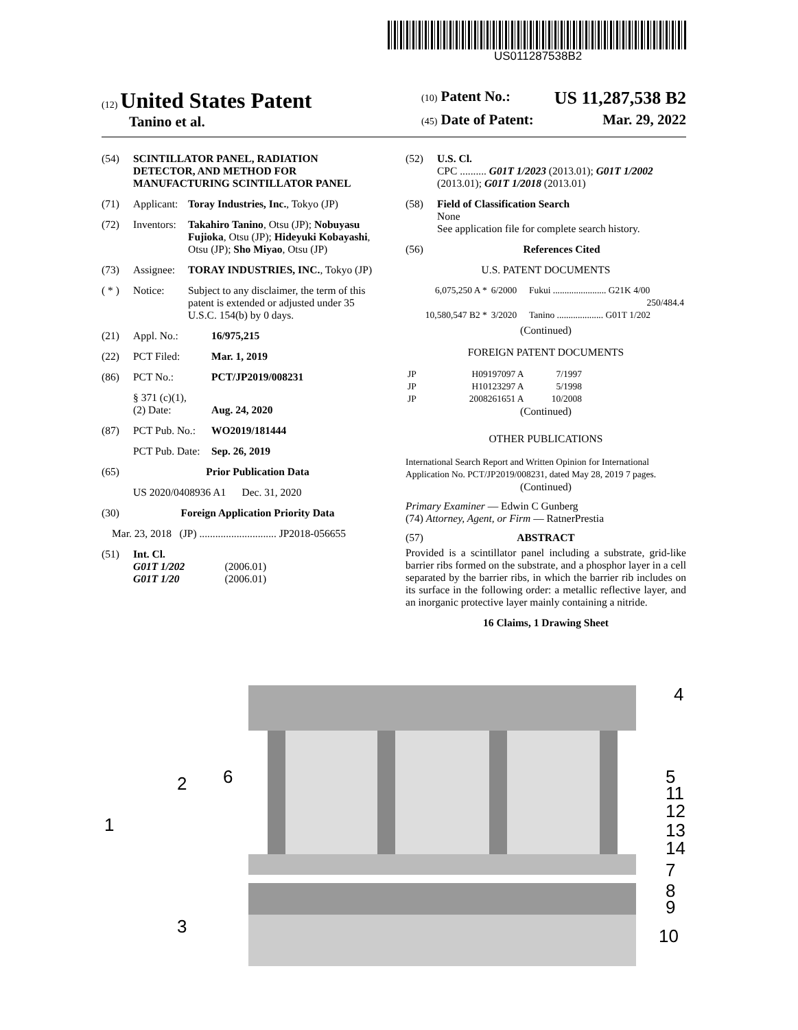US011287538B2
(12) United States Patent
Tanino et al.
(10) Patent No.: US 11,287,538 B2
(45) Date of Patent: Mar. 29, 2022
(54) SCINTILLATOR PANEL, RADIATION DETECTOR, AND METHOD FOR MANUFACTURING SCINTILLATOR PANEL
(71) Applicant: Toray Industries, Inc., Tokyo (JP)
(72) Inventors: Takahiro Tanino, Otsu (JP); Nobuyasu Fujioka, Otsu (JP); Hideyuki Kobayashi, Otsu (JP); Sho Miyao, Otsu (JP)
(73) Assignee: TORAY INDUSTRIES, INC., Tokyo (JP)
( * ) Notice: Subject to any disclaimer, the term of this patent is extended or adjusted under 35 U.S.C. 154(b) by 0 days.
(21) Appl. No.: 16/975,215
(22) PCT Filed: Mar. 1, 2019
(86) PCT No.: PCT/JP2019/008231
§ 371 (c)(1),
(2) Date: Aug. 24, 2020
(87) PCT Pub. No.: WO2019/181444
PCT Pub. Date: Sep. 26, 2019
(65) Prior Publication Data
US 2020/0408936 A1 Dec. 31, 2020
(30) Foreign Application Priority Data
Mar. 23, 2018 (JP) ............................. JP2018-056655
(51) Int. Cl.
G01T 1/202 (2006.01)
G01T 1/20 (2006.01)
(52) U.S. Cl.
CPC .......... G01T 1/2023 (2013.01); G01T 1/2002 (2013.01); G01T 1/2018 (2013.01)
(58) Field of Classification Search
None
See application file for complete search history.
(56) References Cited
U.S. PATENT DOCUMENTS
| 6,075,250 A * | 6/2000 | Fukui ....................... G21K 4/00 |
| | | 250/484.4 |
| 10,580,547 B2 * | 3/2020 | Tanino .................... G01T 1/202 |
(Continued)
FOREIGN PATENT DOCUMENTS
| JP | H09197097 A | 7/1997 |
| JP | H10123297 A | 5/1998 |
| JP | 2008261651 A | 10/2008 |
(Continued)
OTHER PUBLICATIONS
International Search Report and Written Opinion for International Application No. PCT/JP2019/008231, dated May 28, 2019 7 pages.
(Continued)
Primary Examiner — Edwin C Gunberg
(74) Attorney, Agent, or Firm — RatnerPrestia
(57) ABSTRACT
Provided is a scintillator panel including a substrate, grid-like barrier ribs formed on the substrate, and a phosphor layer in a cell separated by the barrier ribs, in which the barrier rib includes on its surface in the following order: a metallic reflective layer, and an inorganic protective layer mainly containing a nitride.
16 Claims, 1 Drawing Sheet
4
5
11
12
13
14
7
8
9
10
6
2
1
3